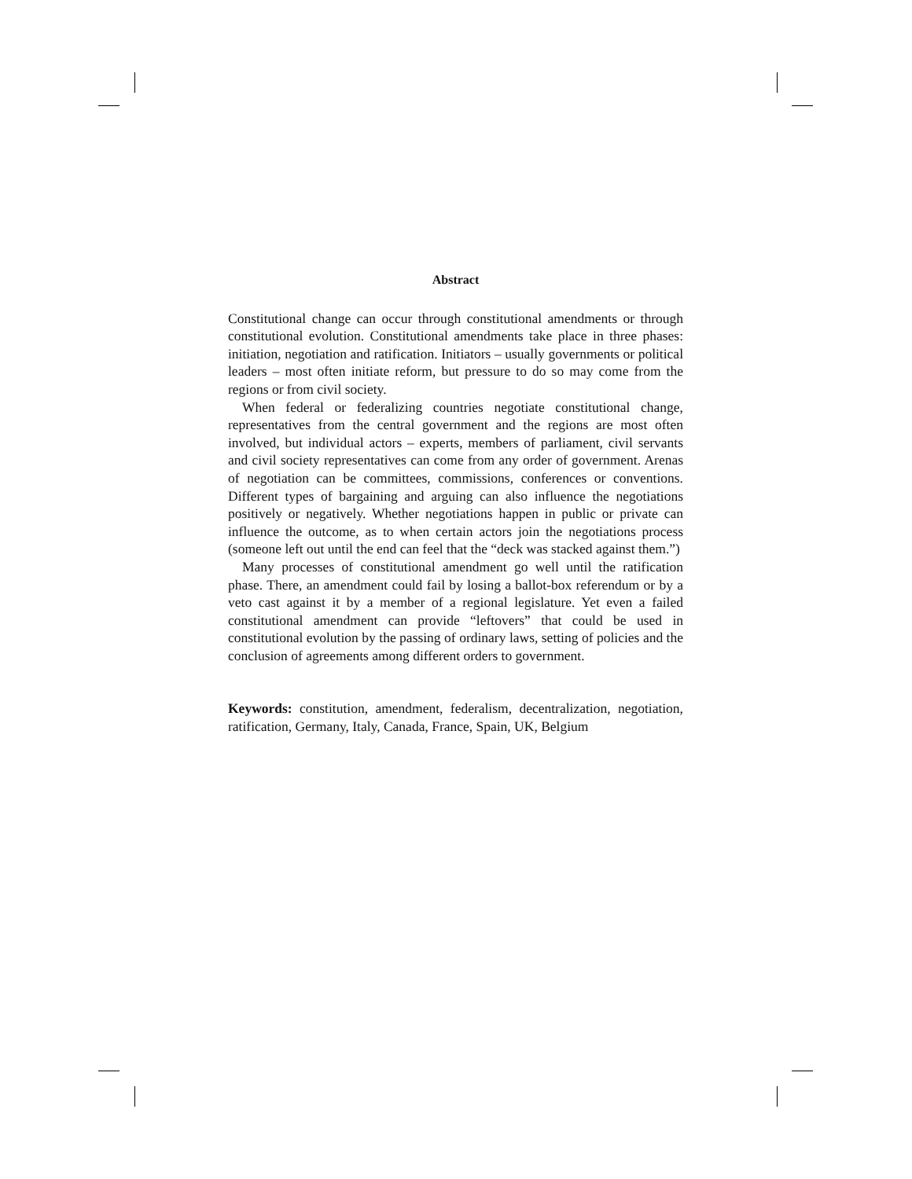Abstract
Constitutional change can occur through constitutional amendments or through constitutional evolution. Constitutional amendments take place in three phases: initiation, negotiation and ratification. Initiators – usually governments or political leaders – most often initiate reform, but pressure to do so may come from the regions or from civil society.
When federal or federalizing countries negotiate constitutional change, representatives from the central government and the regions are most often involved, but individual actors – experts, members of parliament, civil servants and civil society representatives can come from any order of government. Arenas of negotiation can be committees, commissions, conferences or conventions. Different types of bargaining and arguing can also influence the negotiations positively or negatively. Whether negotiations happen in public or private can influence the outcome, as to when certain actors join the negotiations process (someone left out until the end can feel that the “deck was stacked against them.”)
Many processes of constitutional amendment go well until the ratification phase. There, an amendment could fail by losing a ballot-box referendum or by a veto cast against it by a member of a regional legislature. Yet even a failed constitutional amendment can provide “leftovers” that could be used in constitutional evolution by the passing of ordinary laws, setting of policies and the conclusion of agreements among different orders to government.
Keywords: constitution, amendment, federalism, decentralization, negotiation, ratification, Germany, Italy, Canada, France, Spain, UK, Belgium